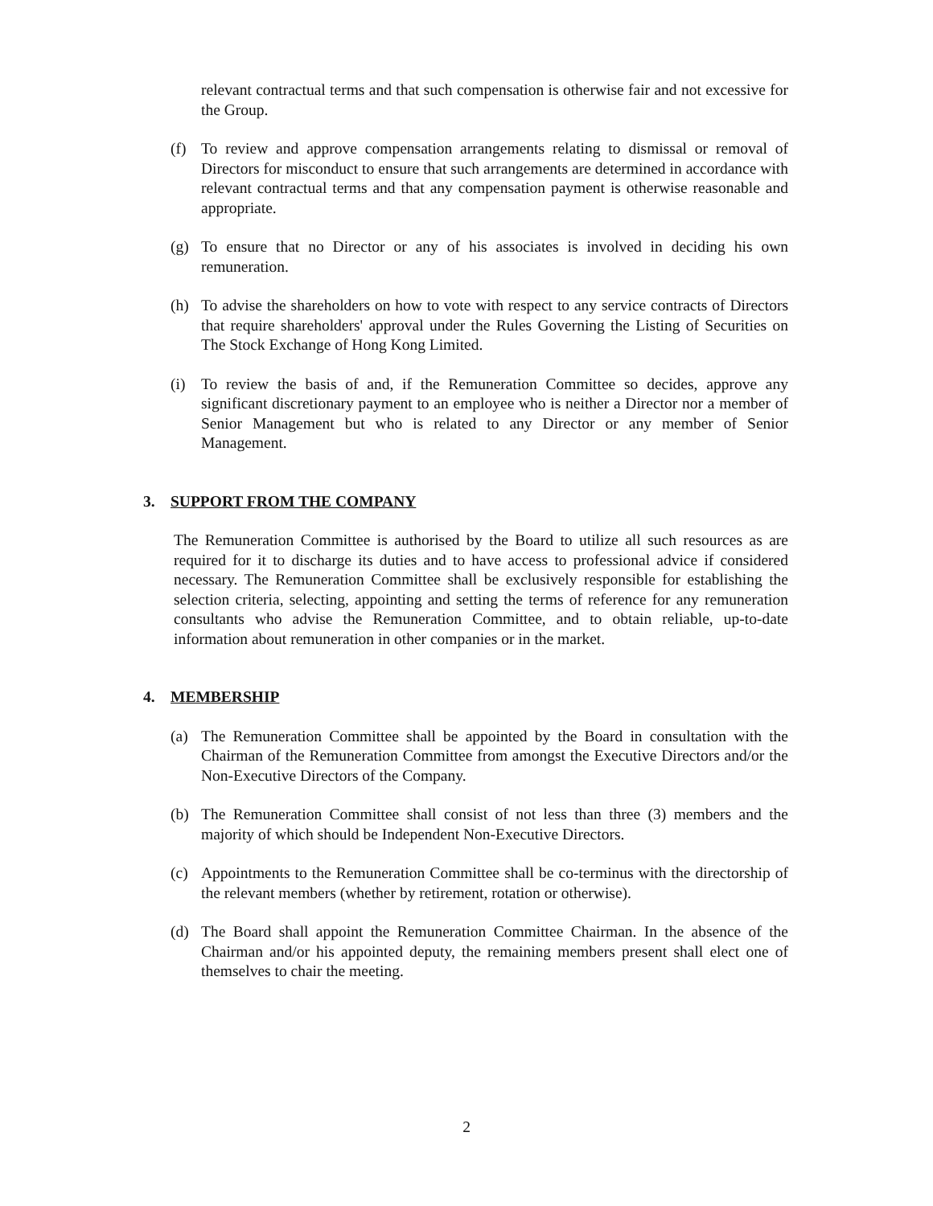relevant contractual terms and that such compensation is otherwise fair and not excessive for the Group.
(f) To review and approve compensation arrangements relating to dismissal or removal of Directors for misconduct to ensure that such arrangements are determined in accordance with relevant contractual terms and that any compensation payment is otherwise reasonable and appropriate.
(g) To ensure that no Director or any of his associates is involved in deciding his own remuneration.
(h) To advise the shareholders on how to vote with respect to any service contracts of Directors that require shareholders' approval under the Rules Governing the Listing of Securities on The Stock Exchange of Hong Kong Limited.
(i) To review the basis of and, if the Remuneration Committee so decides, approve any significant discretionary payment to an employee who is neither a Director nor a member of Senior Management but who is related to any Director or any member of Senior Management.
3. SUPPORT FROM THE COMPANY
The Remuneration Committee is authorised by the Board to utilize all such resources as are required for it to discharge its duties and to have access to professional advice if considered necessary. The Remuneration Committee shall be exclusively responsible for establishing the selection criteria, selecting, appointing and setting the terms of reference for any remuneration consultants who advise the Remuneration Committee, and to obtain reliable, up-to-date information about remuneration in other companies or in the market.
4. MEMBERSHIP
(a) The Remuneration Committee shall be appointed by the Board in consultation with the Chairman of the Remuneration Committee from amongst the Executive Directors and/or the Non-Executive Directors of the Company.
(b) The Remuneration Committee shall consist of not less than three (3) members and the majority of which should be Independent Non-Executive Directors.
(c) Appointments to the Remuneration Committee shall be co-terminus with the directorship of the relevant members (whether by retirement, rotation or otherwise).
(d) The Board shall appoint the Remuneration Committee Chairman. In the absence of the Chairman and/or his appointed deputy, the remaining members present shall elect one of themselves to chair the meeting.
2